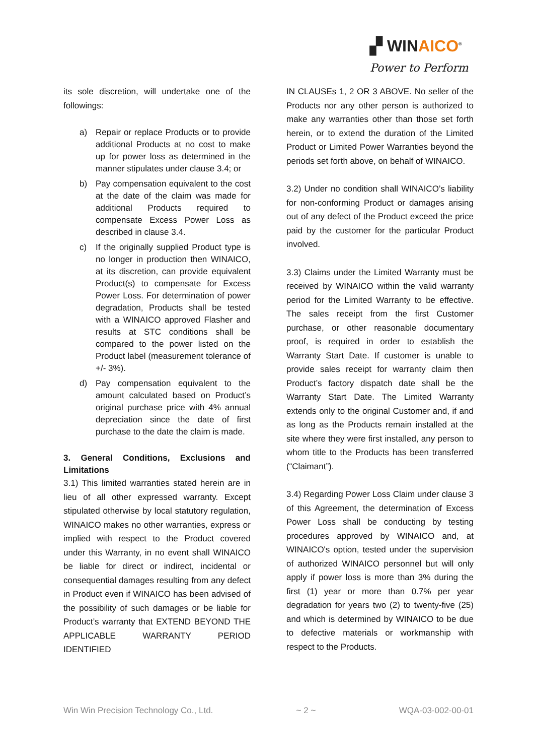▞ WINAICO<sup>®</sup>
Power to Perform
its sole discretion, will undertake one of the followings:
a) Repair or replace Products or to provide additional Products at no cost to make up for power loss as determined in the manner stipulates under clause 3.4; or
b) Pay compensation equivalent to the cost at the date of the claim was made for additional Products required to compensate Excess Power Loss as described in clause 3.4.
c) If the originally supplied Product type is no longer in production then WINAICO, at its discretion, can provide equivalent Product(s) to compensate for Excess Power Loss. For determination of power degradation, Products shall be tested with a WINAICO approved Flasher and results at STC conditions shall be compared to the power listed on the Product label (measurement tolerance of +/- 3%).
d) Pay compensation equivalent to the amount calculated based on Product’s original purchase price with 4% annual depreciation since the date of first purchase to the date the claim is made.
3. General Conditions, Exclusions and Limitations
3.1) This limited warranties stated herein are in lieu of all other expressed warranty. Except stipulated otherwise by local statutory regulation, WINAICO makes no other warranties, express or implied with respect to the Product covered under this Warranty, in no event shall WINAICO be liable for direct or indirect, incidental or consequential damages resulting from any defect in Product even if WINAICO has been advised of the possibility of such damages or be liable for Product’s warranty that EXTEND BEYOND THE APPLICABLE WARRANTY PERIOD IDENTIFIED
IN CLAUSEs 1, 2 OR 3 ABOVE. No seller of the Products nor any other person is authorized to make any warranties other than those set forth herein, or to extend the duration of the Limited Product or Limited Power Warranties beyond the periods set forth above, on behalf of WINAICO.
3.2) Under no condition shall WINAICO’s liability for non-conforming Product or damages arising out of any defect of the Product exceed the price paid by the customer for the particular Product involved.
3.3) Claims under the Limited Warranty must be received by WINAICO within the valid warranty period for the Limited Warranty to be effective. The sales receipt from the first Customer purchase, or other reasonable documentary proof, is required in order to establish the Warranty Start Date. If customer is unable to provide sales receipt for warranty claim then Product’s factory dispatch date shall be the Warranty Start Date. The Limited Warranty extends only to the original Customer and, if and as long as the Products remain installed at the site where they were first installed, any person to whom title to the Products has been transferred (“Claimant”).
3.4) Regarding Power Loss Claim under clause 3 of this Agreement, the determination of Excess Power Loss shall be conducting by testing procedures approved by WINAICO and, at WINAICO's option, tested under the supervision of authorized WINAICO personnel but will only apply if power loss is more than 3% during the first (1) year or more than 0.7% per year degradation for years two (2) to twenty-five (25) and which is determined by WINAICO to be due to defective materials or workmanship with respect to the Products.
Win Win Precision Technology Co., Ltd. ~ 2 ~ WQA-03-002-00-01